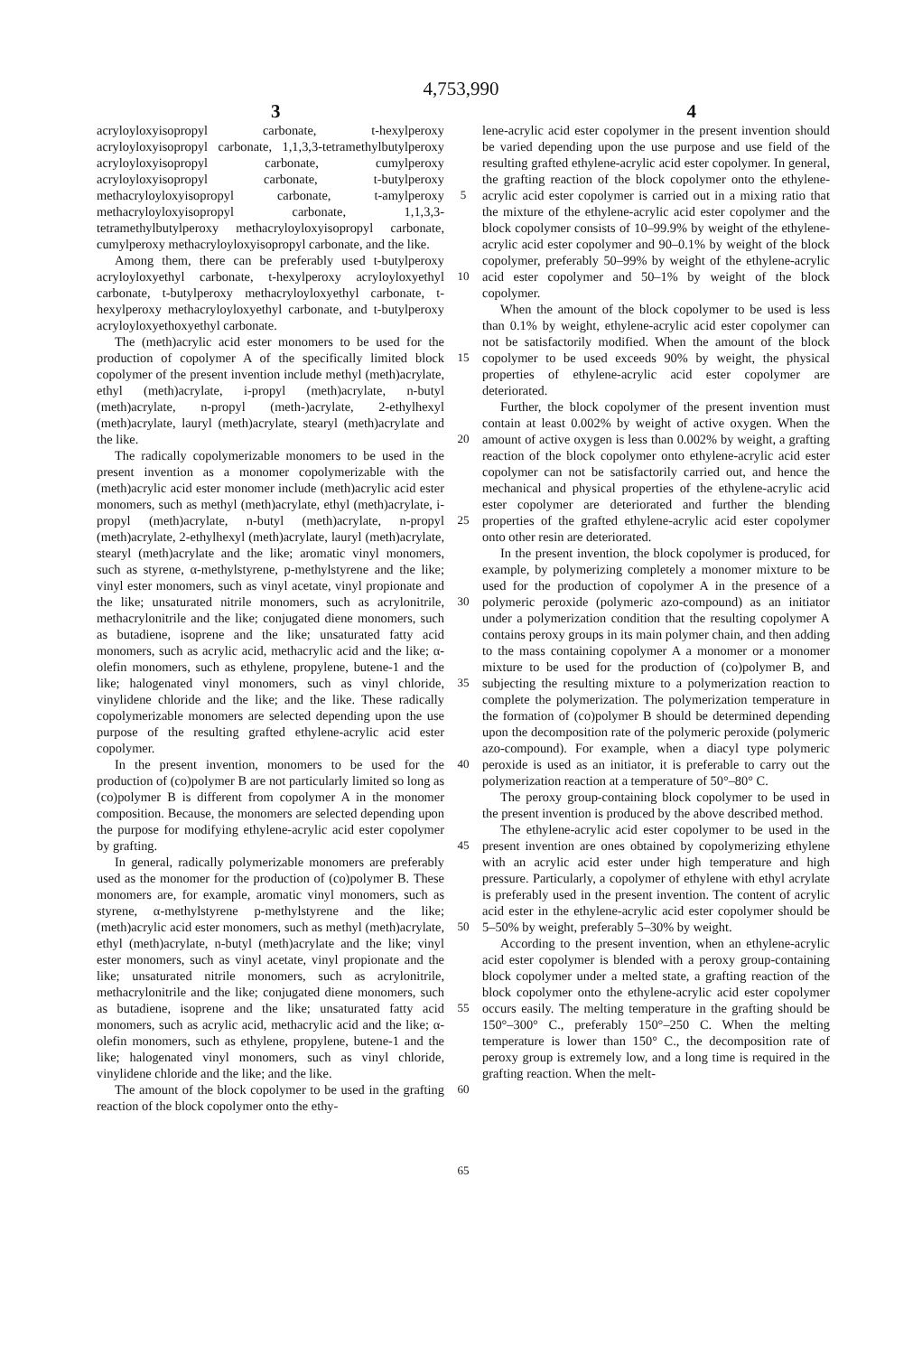4,753,990
3 4
acryloyloxyisopropyl carbonate, t-hexylperoxy acryloyloxyisopropyl carbonate, 1,1,3,3-tetramethylbutylperoxy acryloyloxyisopropyl carbonate, cumylperoxy acryloyloxyisopropyl carbonate, t-butylperoxy methacryloyloxyisopropyl carbonate, t-amylperoxy methacryloyloxyisopropyl carbonate, 1,1,3,3-tetramethylbutylperoxy methacryloyloxyisopropyl carbonate, cumylperoxy methacryloyloxyisopropyl carbonate, and the like.
Among them, there can be preferably used t-butylperoxy acryloyloxyethyl carbonate, t-hexylperoxy acryloyloxyethyl carbonate, t-butylperoxy methacryloyloxyethyl carbonate, t-hexylperoxy methacryloyloxyethyl carbonate, and t-butylperoxy acryloyloxyethoxyethyl carbonate.
The (meth)acrylic acid ester monomers to be used for the production of copolymer A of the specifically limited block copolymer of the present invention include methyl (meth)acrylate, ethyl (meth)acrylate, i-propyl (meth)acrylate, n-butyl (meth)acrylate, n-propyl (meth-)acrylate, 2-ethylhexyl (meth)acrylate, lauryl (meth)acrylate, stearyl (meth)acrylate and the like.
The radically copolymerizable monomers to be used in the present invention as a monomer copolymerizable with the (meth)acrylic acid ester monomer include (meth)acrylic acid ester monomers, such as methyl (meth)acrylate, ethyl (meth)acrylate, i-propyl (meth)acrylate, n-butyl (meth)acrylate, n-propyl (meth)acrylate, 2-ethylhexyl (meth)acrylate, lauryl (meth)acrylate, stearyl (meth)acrylate and the like; aromatic vinyl monomers, such as styrene, α-methylstyrene, p-methylstyrene and the like; vinyl ester monomers, such as vinyl acetate, vinyl propionate and the like; unsaturated nitrile monomers, such as acrylonitrile, methacrylonitrile and the like; conjugated diene monomers, such as butadiene, isoprene and the like; unsaturated fatty acid monomers, such as acrylic acid, methacrylic acid and the like; α-olefin monomers, such as ethylene, propylene, butene-1 and the like; halogenated vinyl monomers, such as vinyl chloride, vinylidene chloride and the like; and the like. These radically copolymerizable monomers are selected depending upon the use purpose of the resulting grafted ethylene-acrylic acid ester copolymer.
In the present invention, monomers to be used for the production of (co)polymer B are not particularly limited so long as (co)polymer B is different from copolymer A in the monomer composition. Because, the monomers are selected depending upon the purpose for modifying ethylene-acrylic acid ester copolymer by grafting.
In general, radically polymerizable monomers are preferably used as the monomer for the production of (co)polymer B. These monomers are, for example, aromatic vinyl monomers, such as styrene, α-methylstyrene p-methylstyrene and the like; (meth)acrylic acid ester monomers, such as methyl (meth)acrylate, ethyl (meth)acrylate, n-butyl (meth)acrylate and the like; vinyl ester monomers, such as vinyl acetate, vinyl propionate and the like; unsaturated nitrile monomers, such as acrylonitrile, methacrylonitrile and the like; conjugated diene monomers, such as butadiene, isoprene and the like; unsaturated fatty acid monomers, such as acrylic acid, methacrylic acid and the like; α-olefin monomers, such as ethylene, propylene, butene-1 and the like; halogenated vinyl monomers, such as vinyl chloride, vinylidene chloride and the like; and the like.
The amount of the block copolymer to be used in the grafting reaction of the block copolymer onto the ethy-
5
10
15
20
25
30
35
40
45
50
55
60
65
lene-acrylic acid ester copolymer in the present invention should be varied depending upon the use purpose and use field of the resulting grafted ethylene-acrylic acid ester copolymer. In general, the grafting reaction of the block copolymer onto the ethylene-acrylic acid ester copolymer is carried out in a mixing ratio that the mixture of the ethylene-acrylic acid ester copolymer and the block copolymer consists of 10–99.9% by weight of the ethylene-acrylic acid ester copolymer and 90–0.1% by weight of the block copolymer, preferably 50–99% by weight of the ethylene-acrylic acid ester copolymer and 50–1% by weight of the block copolymer.
When the amount of the block copolymer to be used is less than 0.1% by weight, ethylene-acrylic acid ester copolymer can not be satisfactorily modified. When the amount of the block copolymer to be used exceeds 90% by weight, the physical properties of ethylene-acrylic acid ester copolymer are deteriorated.
Further, the block copolymer of the present invention must contain at least 0.002% by weight of active oxygen. When the amount of active oxygen is less than 0.002% by weight, a grafting reaction of the block copolymer onto ethylene-acrylic acid ester copolymer can not be satisfactorily carried out, and hence the mechanical and physical properties of the ethylene-acrylic acid ester copolymer are deteriorated and further the blending properties of the grafted ethylene-acrylic acid ester copolymer onto other resin are deteriorated.
In the present invention, the block copolymer is produced, for example, by polymerizing completely a monomer mixture to be used for the production of copolymer A in the presence of a polymeric peroxide (polymeric azo-compound) as an initiator under a polymerization condition that the resulting copolymer A contains peroxy groups in its main polymer chain, and then adding to the mass containing copolymer A a monomer or a monomer mixture to be used for the production of (co)polymer B, and subjecting the resulting mixture to a polymerization reaction to complete the polymerization. The polymerization temperature in the formation of (co)polymer B should be determined depending upon the decomposition rate of the polymeric peroxide (polymeric azo-compound). For example, when a diacyl type polymeric peroxide is used as an initiator, it is preferable to carry out the polymerization reaction at a temperature of 50°–80° C.
The peroxy group-containing block copolymer to be used in the present invention is produced by the above described method.
The ethylene-acrylic acid ester copolymer to be used in the present invention are ones obtained by copolymerizing ethylene with an acrylic acid ester under high temperature and high pressure. Particularly, a copolymer of ethylene with ethyl acrylate is preferably used in the present invention. The content of acrylic acid ester in the ethylene-acrylic acid ester copolymer should be 5–50% by weight, preferably 5–30% by weight.
According to the present invention, when an ethylene-acrylic acid ester copolymer is blended with a peroxy group-containing block copolymer under a melted state, a grafting reaction of the block copolymer onto the ethylene-acrylic acid ester copolymer occurs easily. The melting temperature in the grafting should be 150°–300° C., preferably 150°–250 C. When the melting temperature is lower than 150° C., the decomposition rate of peroxy group is extremely low, and a long time is required in the grafting reaction. When the melt-